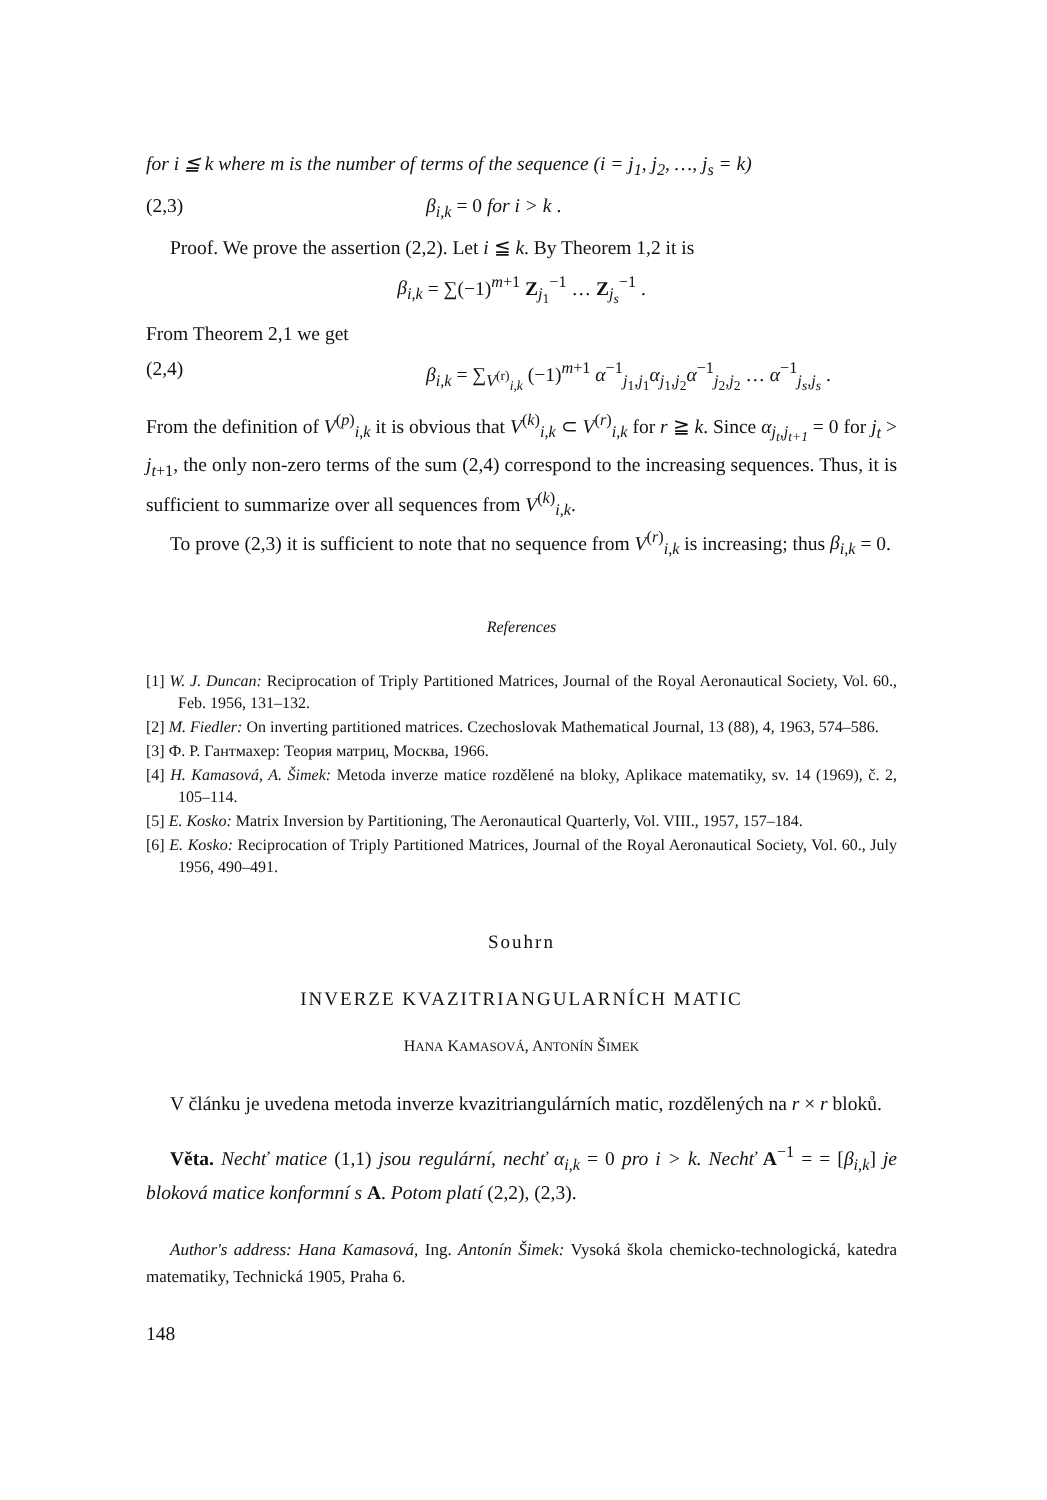for i ≦ k where m is the number of terms of the sequence (i = j<sub>1</sub>, j<sub>2</sub>, …, j<sub>s</sub> = k)
(2,3) β<sub>i,k</sub> = 0 for i > k .
Proof. We prove the assertion (2,2). Let i ≦ k. By Theorem 1,2 it is
β<sub>i,k</sub> = ∑(−1)<sup>m+1</sup> Z<sub>j<sub>1</sub></sub><sup>−1</sup> … Z<sub>j<sub>s</sub></sub><sup>−1</sup> .
From Theorem 2,1 we get
(2,4) β<sub>i,k</sub> = ∑<sub>V<sup>(r)</sup><sub>i,k</sub></sub> (−1)<sup>m+1</sup> α<sup>−1</sup><sub>j<sub>1</sub>,j<sub>1</sub></sub>α<sub>j<sub>1</sub>,j<sub>2</sub></sub>α<sup>−1</sup><sub>j<sub>2</sub>,j<sub>2</sub></sub> … α<sup>−1</sup><sub>j<sub>s</sub>,j<sub>s</sub></sub> .
From the definition of V<sup>(p)</sup><sub>i,k</sub> it is obvious that V<sup>(k)</sup><sub>i,k</sub> ⊂ V<sup>(r)</sup><sub>i,k</sub> for r ≧ k. Since α<sub>j<sub>t</sub>,j<sub>t+1</sub></sub> = 0 for j<sub>t</sub> > j<sub>t+1</sub>, the only non-zero terms of the sum (2,4) correspond to the increasing sequences. Thus, it is sufficient to summarize over all sequences from V<sup>(k)</sup><sub>i,k</sub>.
To prove (2,3) it is sufficient to note that no sequence from V<sup>(r)</sup><sub>i,k</sub> is increasing; thus β<sub>i,k</sub> = 0.
References
[1] W. J. Duncan: Reciprocation of Triply Partitioned Matrices, Journal of the Royal Aeronautical Society, Vol. 60., Feb. 1956, 131–132.
[2] M. Fiedler: On inverting partitioned matrices. Czechoslovak Mathematical Journal, 13 (88), 4, 1963, 574–586.
[3] Ф. Р. Гантмахер: Теория матриц, Москва, 1966.
[4] H. Kamasová, A. Šimek: Metoda inverze matice rozdělené na bloky, Aplikace matematiky, sv. 14 (1969), č. 2, 105–114.
[5] E. Kosko: Matrix Inversion by Partitioning, The Aeronautical Quarterly, Vol. VIII., 1957, 157–184.
[6] E. Kosko: Reciprocation of Triply Partitioned Matrices, Journal of the Royal Aeronautical Society, Vol. 60., July 1956, 490–491.
Souhrn
INVERZE KVAZITRIANGULARNÍCH MATIC
HANA KAMASOVÁ, ANTONÍN ŠIMEK
V článku je uvedena metoda inverze kvazitriangulárních matic, rozdělených na r × r bloků.
Věta. Nechť matice (1,1) jsou regulární, nechť α<sub>i,k</sub> = 0 pro i > k. Nechť A<sup>−1</sup> = = [β<sub>i,k</sub>] je bloková matice konformní s A. Potom platí (2,2), (2,3).
Author's address: Hana Kamasová, Ing. Antonín Šimek: Vysoká škola chemicko-technologická, katedra matematiky, Technická 1905, Praha 6.
148